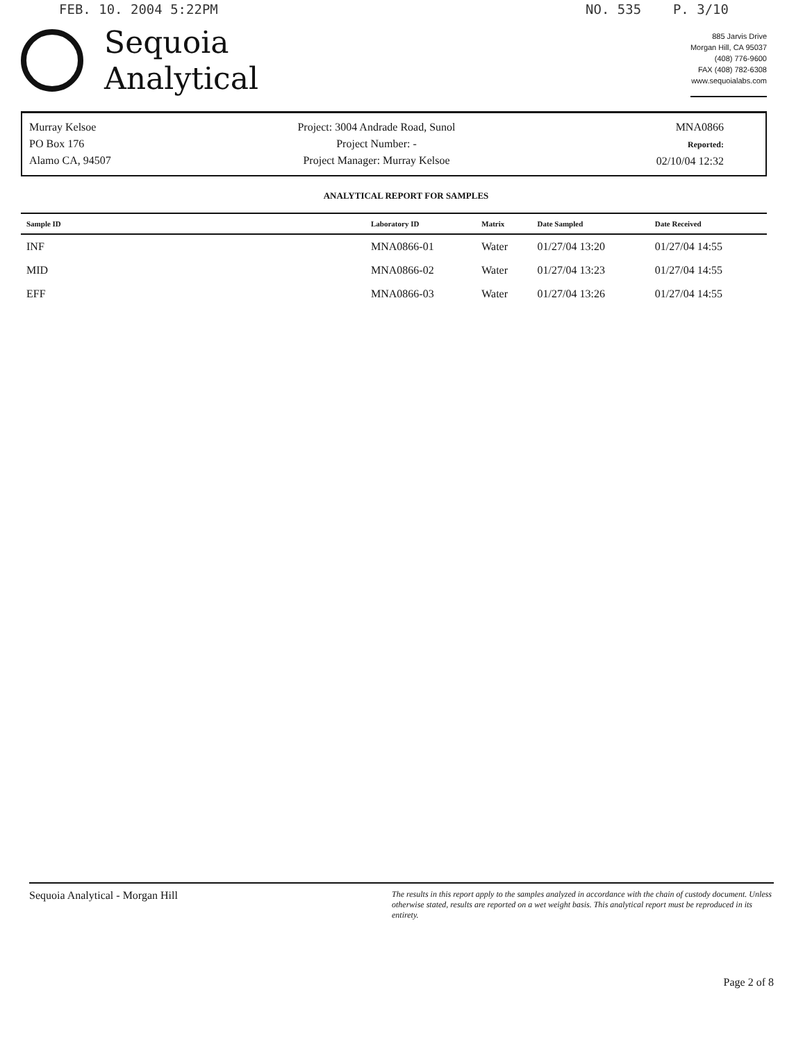FEB. 10. 2004 5:22PM NO. 535 P. 3/10
Sequoia
Analytical
885 Jarvis Drive
Morgan Hill, CA 95037
(408) 776-9600
FAX (408) 782-6308
www.sequoialabs.com
Murray Kelsoe
PO Box 176
Alamo CA, 94507
Project: 3004 Andrade Road, Sunol
Project Number: -
Project Manager: Murray Kelsoe
MNA0866
Reported:
02/10/04 12:32
ANALYTICAL REPORT FOR SAMPLES
| Sample ID | Laboratory ID | Matrix | Date Sampled | Date Received |
| --- | --- | --- | --- | --- |
| INF | MNA0866-01 | Water | 01/27/04 13:20 | 01/27/04 14:55 |
| MID | MNA0866-02 | Water | 01/27/04 13:23 | 01/27/04 14:55 |
| EFF | MNA0866-03 | Water | 01/27/04 13:26 | 01/27/04 14:55 |
Sequoia Analytical - Morgan Hill The results in this report apply to the samples analyzed in accordance with the chain of custody document. Unless otherwise stated, results are reported on a wet weight basis. This analytical report must be reproduced in its entirety.
Page 2 of 8